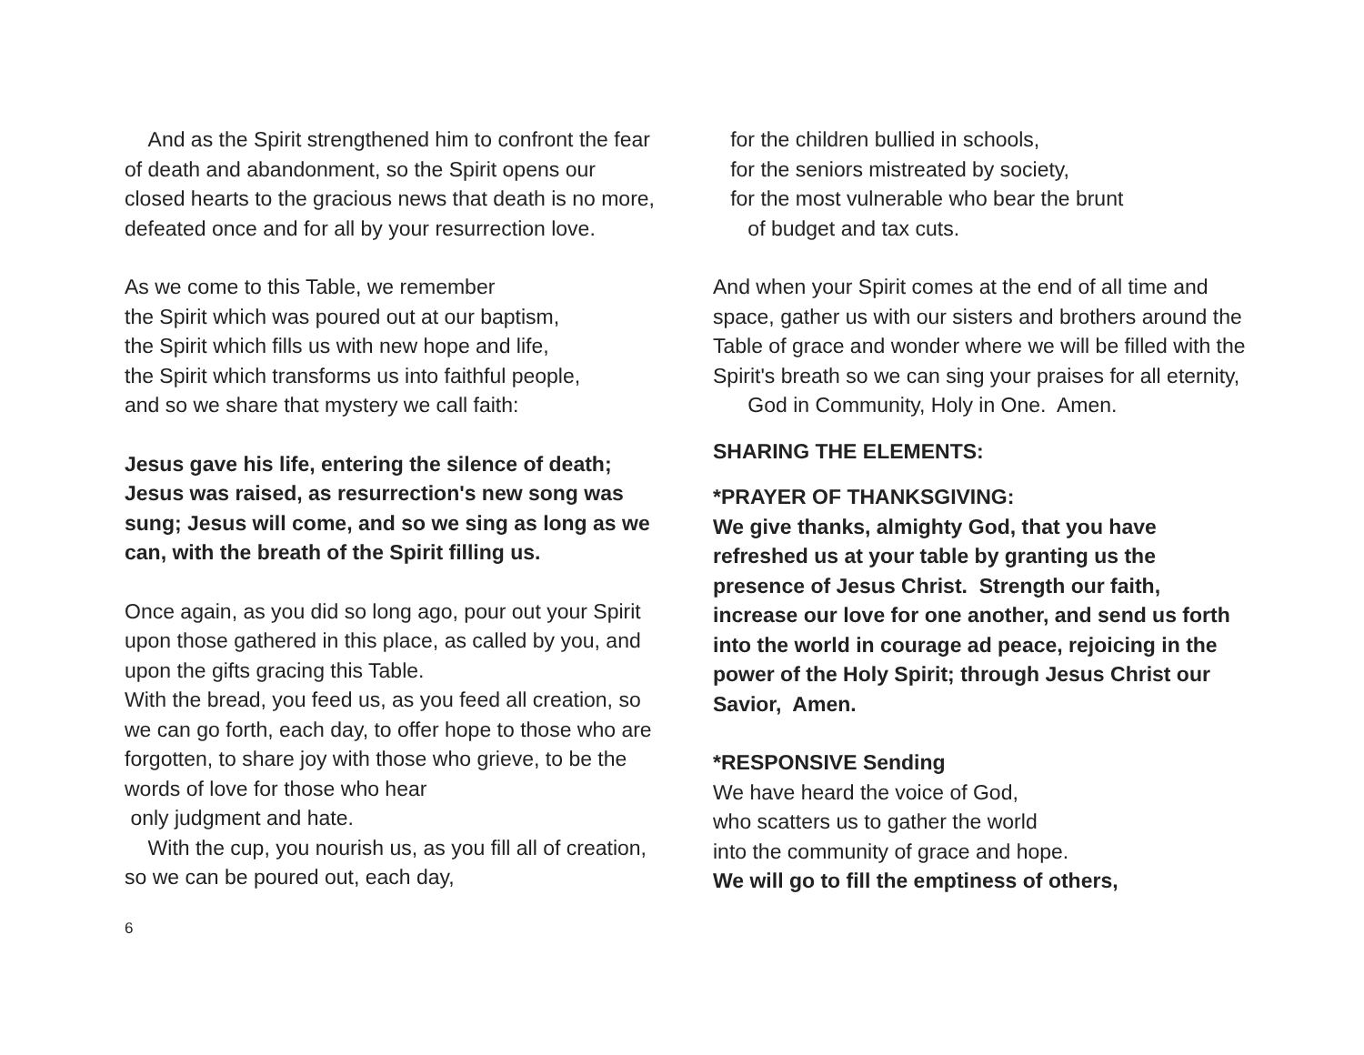And as the Spirit strengthened him to confront the fear of death and abandonment, so the Spirit opens our closed hearts to the gracious news that death is no more, defeated once and for all by your resurrection love.
As we come to this Table, we remember
the Spirit which was poured out at our baptism,
the Spirit which fills us with new hope and life,
the Spirit which transforms us into faithful people,
and so we share that mystery we call faith:
Jesus gave his life, entering the silence of death; Jesus was raised, as resurrection's new song was sung; Jesus will come, and so we sing as long as we can, with the breath of the Spirit filling us.
Once again, as you did so long ago, pour out your Spirit upon those gathered in this place, as called by you, and upon the gifts gracing this Table.
With the bread, you feed us, as you feed all creation, so we can go forth, each day, to offer hope to those who are forgotten, to share joy with those who grieve, to be the words of love for those who hear
only judgment and hate.
With the cup, you nourish us, as you fill all of creation, so we can be poured out, each day,
for the children bullied in schools,
for the seniors mistreated by society,
for the most vulnerable who bear the brunt
of budget and tax cuts.
And when your Spirit comes at the end of all time and space, gather us with our sisters and brothers around the Table of grace and wonder where we will be filled with the Spirit's breath so we can sing your praises for all eternity,
God in Community, Holy in One. Amen.
SHARING THE ELEMENTS:
*PRAYER OF THANKSGIVING:
We give thanks, almighty God, that you have refreshed us at your table by granting us the presence of Jesus Christ. Strength our faith, increase our love for one another, and send us forth into the world in courage ad peace, rejoicing in the power of the Holy Spirit; through Jesus Christ our Savior, Amen.
*RESPONSIVE Sending
We have heard the voice of God,
who scatters us to gather the world
into the community of grace and hope.
We will go to fill the emptiness of others,
6